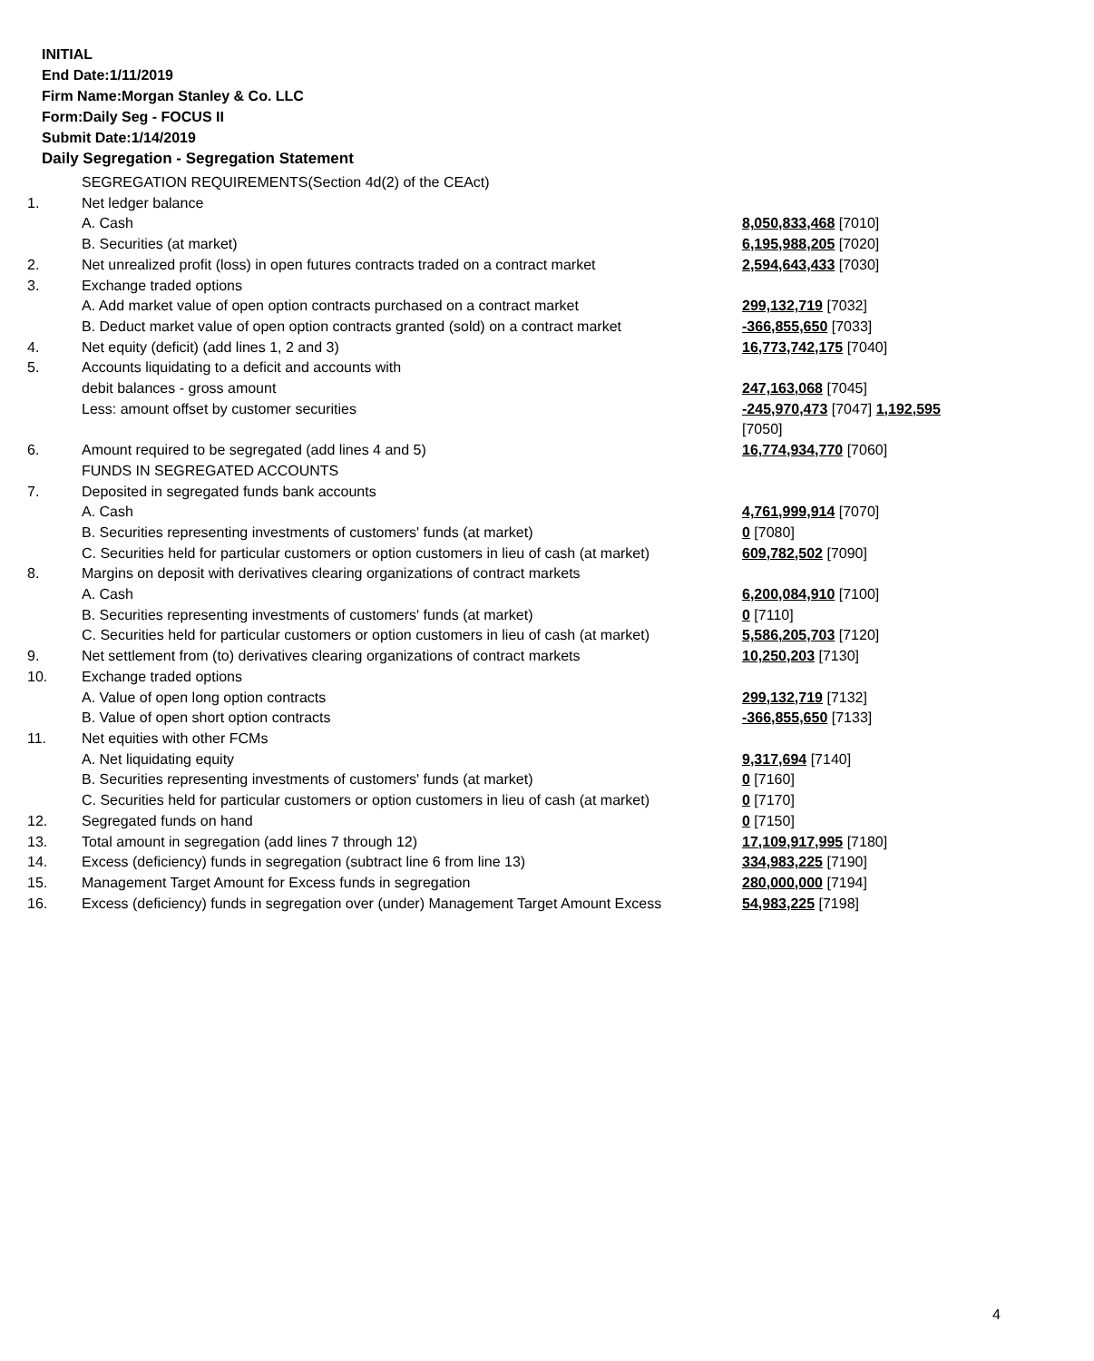INITIAL
End Date:1/11/2019
Firm Name:Morgan Stanley & Co. LLC
Form:Daily Seg - FOCUS II
Submit Date:1/14/2019
Daily Segregation - Segregation Statement
| | SEGREGATION REQUIREMENTS(Section 4d(2) of the CEAct) | |
| 1. | Net ledger balance | |
| | A. Cash | 8,050,833,468 [7010] |
| | B. Securities (at market) | 6,195,988,205 [7020] |
| 2. | Net unrealized profit (loss) in open futures contracts traded on a contract market | 2,594,643,433 [7030] |
| 3. | Exchange traded options | |
| | A. Add market value of open option contracts purchased on a contract market | 299,132,719 [7032] |
| | B. Deduct market value of open option contracts granted (sold) on a contract market | -366,855,650 [7033] |
| 4. | Net equity (deficit) (add lines 1, 2 and 3) | 16,773,742,175 [7040] |
| 5. | Accounts liquidating to a deficit and accounts with | |
| | debit balances - gross amount | 247,163,068 [7045] |
| | Less: amount offset by customer securities | -245,970,473 [7047] 1,192,595 [7050] |
| 6. | Amount required to be segregated (add lines 4 and 5) | 16,774,934,770 [7060] |
| | FUNDS IN SEGREGATED ACCOUNTS | |
| 7. | Deposited in segregated funds bank accounts | |
| | A. Cash | 4,761,999,914 [7070] |
| | B. Securities representing investments of customers' funds (at market) | 0 [7080] |
| | C. Securities held for particular customers or option customers in lieu of cash (at market) | 609,782,502 [7090] |
| 8. | Margins on deposit with derivatives clearing organizations of contract markets | |
| | A. Cash | 6,200,084,910 [7100] |
| | B. Securities representing investments of customers' funds (at market) | 0 [7110] |
| | C. Securities held for particular customers or option customers in lieu of cash (at market) | 5,586,205,703 [7120] |
| 9. | Net settlement from (to) derivatives clearing organizations of contract markets | 10,250,203 [7130] |
| 10. | Exchange traded options | |
| | A. Value of open long option contracts | 299,132,719 [7132] |
| | B. Value of open short option contracts | -366,855,650 [7133] |
| 11. | Net equities with other FCMs | |
| | A. Net liquidating equity | 9,317,694 [7140] |
| | B. Securities representing investments of customers' funds (at market) | 0 [7160] |
| | C. Securities held for particular customers or option customers in lieu of cash (at market) | 0 [7170] |
| 12. | Segregated funds on hand | 0 [7150] |
| 13. | Total amount in segregation (add lines 7 through 12) | 17,109,917,995 [7180] |
| 14. | Excess (deficiency) funds in segregation (subtract line 6 from line 13) | 334,983,225 [7190] |
| 15. | Management Target Amount for Excess funds in segregation | 280,000,000 [7194] |
| 16. | Excess (deficiency) funds in segregation over (under) Management Target Amount Excess | 54,983,225 [7198] |
4